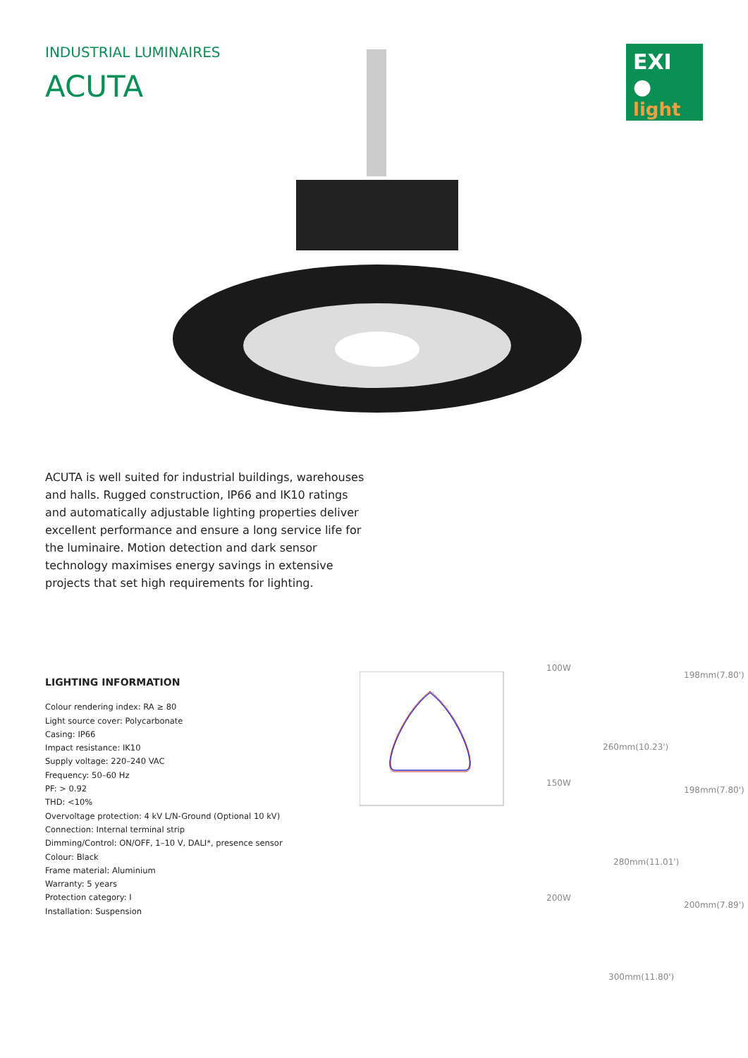INDUSTRIAL LUMINAIRES
ACUTA
EXI ●
light
ACUTA is well suited for industrial buildings, warehouses and halls. Rugged construction, IP66 and IK10 ratings and automatically adjustable lighting properties deliver excellent performance and ensure a long service life for the luminaire. Motion detection and dark sensor technology maximises energy savings in extensive projects that set high requirements for lighting.
LIGHTING INFORMATION
Colour rendering index: RA ≥ 80
Light source cover: Polycarbonate
Casing: IP66
Impact resistance: IK10
Supply voltage: 220–240 VAC
Frequency: 50–60 Hz
PF: > 0.92
THD: <10%
Overvoltage protection: 4 kV L/N-Ground (Optional 10 kV)
Connection: Internal terminal strip
Dimming/Control: ON/OFF, 1–10 V, DALI*, presence sensor
Colour: Black
Frame material: Aluminium
Warranty: 5 years
Protection category: I
Installation: Suspension
100W
260mm(10.23')
198mm(7.80')
150W
280mm(11.01')
198mm(7.80')
200W
300mm(11.80')
200mm(7.89')